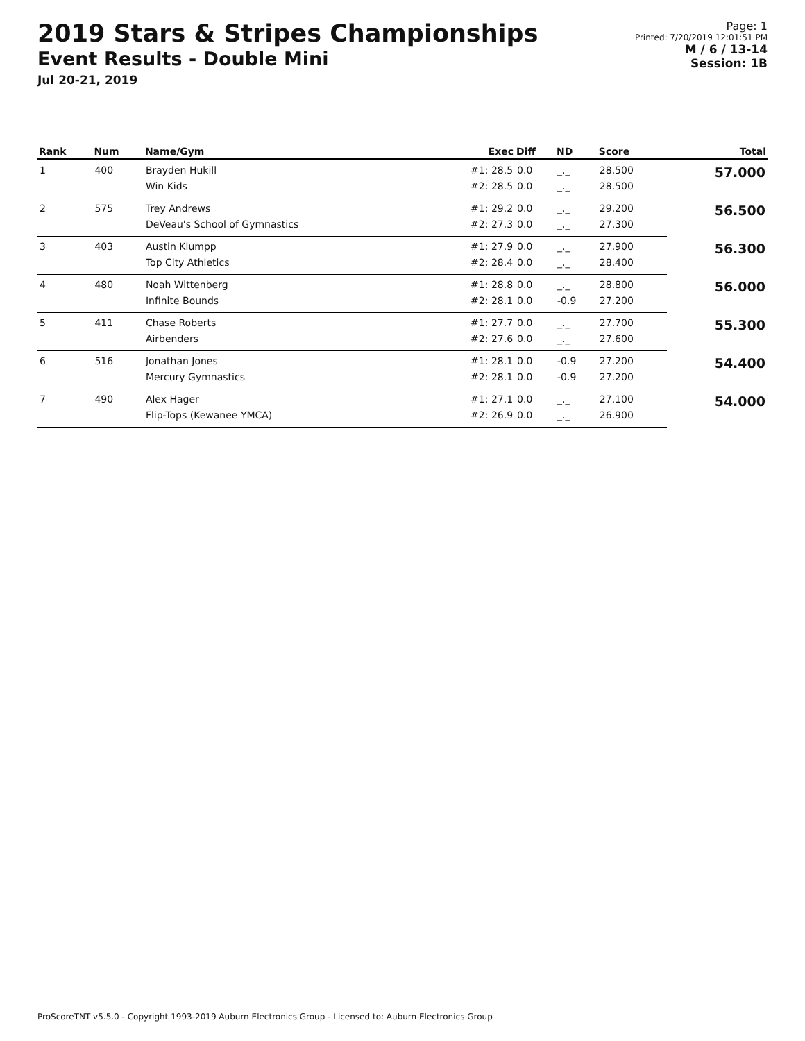2019 Stars & Stripes Championships
Event Results - Double Mini
Jul 20-21, 2019
Page: 1
Printed: 7/20/2019 12:01:51 PM
M / 6 / 13-14
Session: 1B
| Rank | Num | Name/Gym | Exec | Diff | ND | Score | Total |
| --- | --- | --- | --- | --- | --- | --- | --- |
| 1 | 400 | Brayden Hukill | #1: 28.5 | 0.0 | _._ | 28.500 | 57.000 |
| | | Win Kids | #2: 28.5 | 0.0 | _._ | 28.500 | |
| 2 | 575 | Trey Andrews | #1: 29.2 | 0.0 | _._ | 29.200 | 56.500 |
| | | DeVeau's School of Gymnastics | #2: 27.3 | 0.0 | _._ | 27.300 | |
| 3 | 403 | Austin Klumpp | #1: 27.9 | 0.0 | _._ | 27.900 | 56.300 |
| | | Top City Athletics | #2: 28.4 | 0.0 | _._ | 28.400 | |
| 4 | 480 | Noah Wittenberg | #1: 28.8 | 0.0 | _._ | 28.800 | 56.000 |
| | | Infinite Bounds | #2: 28.1 | 0.0 | -0.9 | 27.200 | |
| 5 | 411 | Chase Roberts | #1: 27.7 | 0.0 | _._ | 27.700 | 55.300 |
| | | Airbenders | #2: 27.6 | 0.0 | _._ | 27.600 | |
| 6 | 516 | Jonathan Jones | #1: 28.1 | 0.0 | -0.9 | 27.200 | 54.400 |
| | | Mercury Gymnastics | #2: 28.1 | 0.0 | -0.9 | 27.200 | |
| 7 | 490 | Alex Hager | #1: 27.1 | 0.0 | _._ | 27.100 | 54.000 |
| | | Flip-Tops (Kewanee YMCA) | #2: 26.9 | 0.0 | _._ | 26.900 | |
ProScoreTNT v5.5.0 - Copyright 1993-2019 Auburn Electronics Group - Licensed to: Auburn Electronics Group